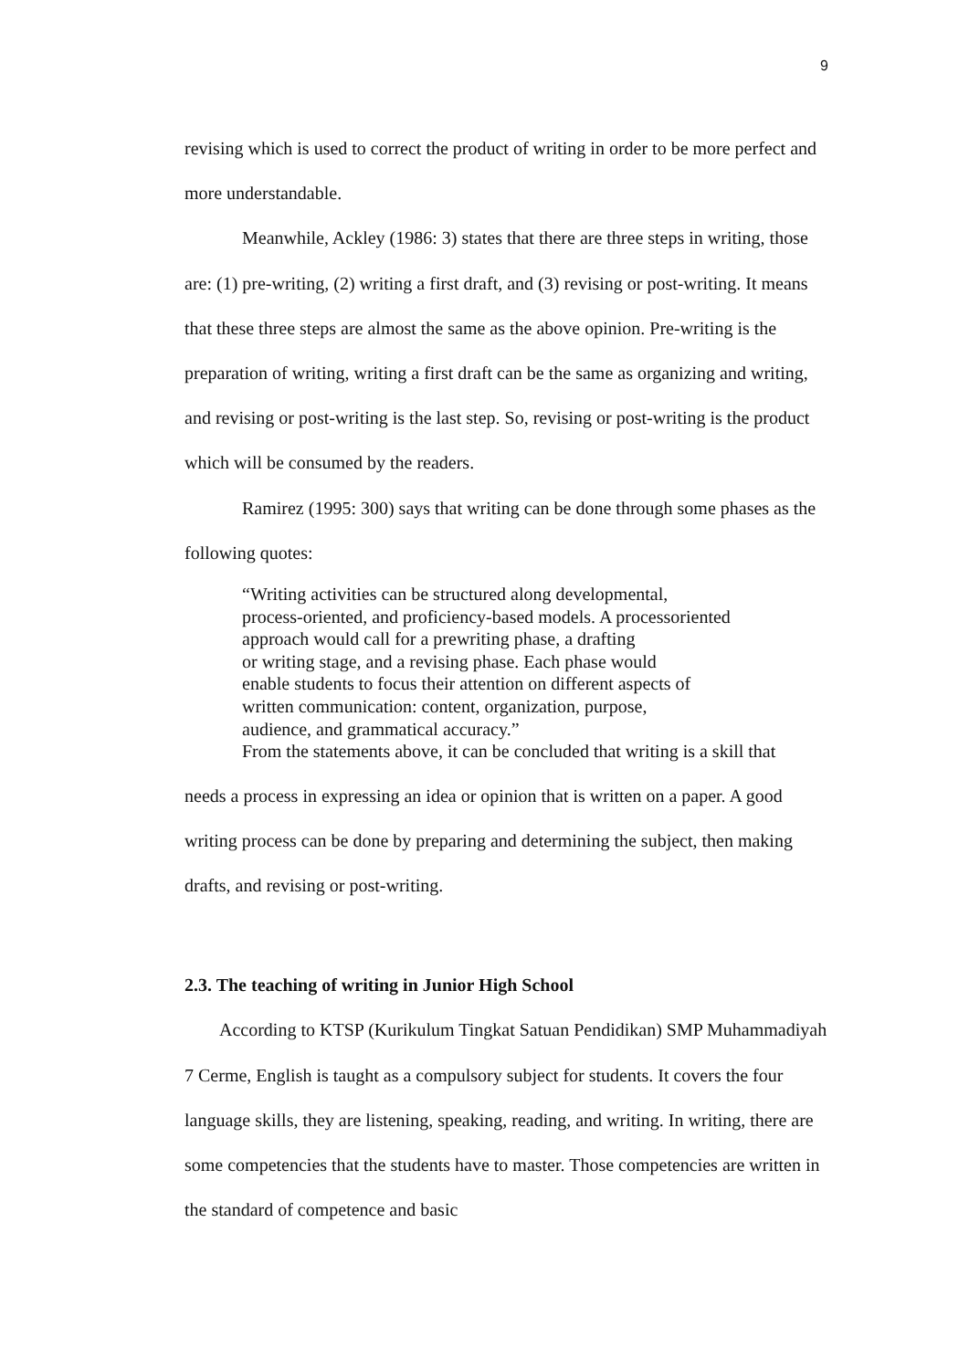9
revising which is used to correct the product of writing in order to be more perfect and more understandable.
Meanwhile, Ackley (1986: 3) states that there are three steps in writing, those are: (1) pre-writing, (2) writing a first draft, and (3) revising or post-writing. It means that these three steps are almost the same as the above opinion. Pre-writing is the preparation of writing, writing a first draft can be the same as organizing and writing, and revising or post-writing is the last step. So, revising or post-writing is the product which will be consumed by the readers.
Ramirez (1995: 300) says that writing can be done through some phases as the following quotes:
“Writing activities can be structured along developmental,
process-oriented, and proficiency-based models. A processoriented
approach would call for a prewriting phase, a drafting
or writing stage, and a revising phase. Each phase would
enable students to focus their attention on different aspects of
written communication: content, organization, purpose,
audience, and grammatical accuracy.”
From the statements above, it can be concluded that writing is a skill that
needs a process in expressing an idea or opinion that is written on a paper. A good writing process can be done by preparing and determining the subject, then making drafts, and revising or post-writing.
2.3. The teaching of writing in Junior High School
According to KTSP (Kurikulum Tingkat Satuan Pendidikan) SMP Muhammadiyah 7 Cerme, English is taught as a compulsory subject for students. It covers the four language skills, they are listening, speaking, reading, and writing. In writing, there are some competencies that the students have to master. Those competencies are written in the standard of competence and basic